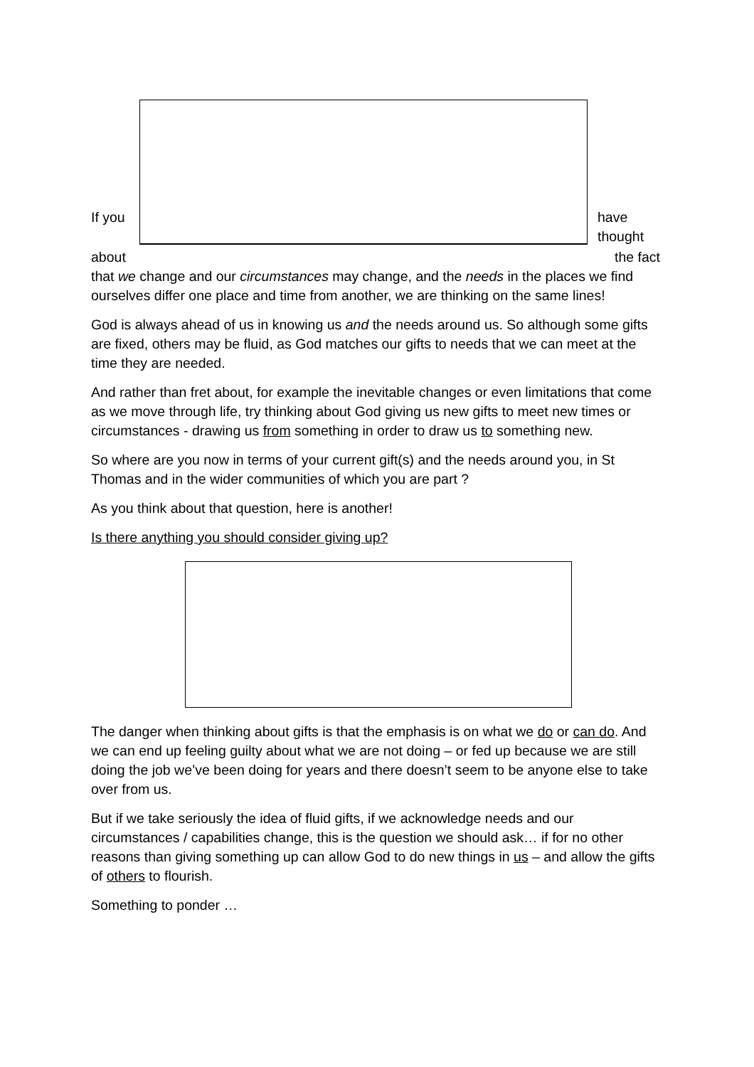If you
have thought
about the fact
that we change and our circumstances may change, and the needs in the places we find ourselves differ one place and time from another, we are thinking on the same lines!
God is always ahead of us in knowing us and the needs around us. So although some gifts are fixed, others may be fluid, as God matches our gifts to needs that we can meet at the time they are needed.
And rather than fret about, for example the inevitable changes or even limitations that come as we move through life, try thinking about God giving us new gifts to meet new times or circumstances - drawing us from something in order to draw us to something new.
So where are you now in terms of your current gift(s) and the needs around you, in St Thomas and in the wider communities of which you are part ?
As you think about that question, here is another!
Is there anything you should consider giving up?
The danger when thinking about gifts is that the emphasis is on what we do or can do. And we can end up feeling guilty about what we are not doing – or fed up because we are still doing the job we’ve been doing for years and there doesn’t seem to be anyone else to take over from us.
But if we take seriously the idea of fluid gifts, if we acknowledge needs and our circumstances / capabilities change, this is the question we should ask… if for no other reasons than giving something up can allow God to do new things in us – and allow the gifts of others to flourish.
Something to ponder …